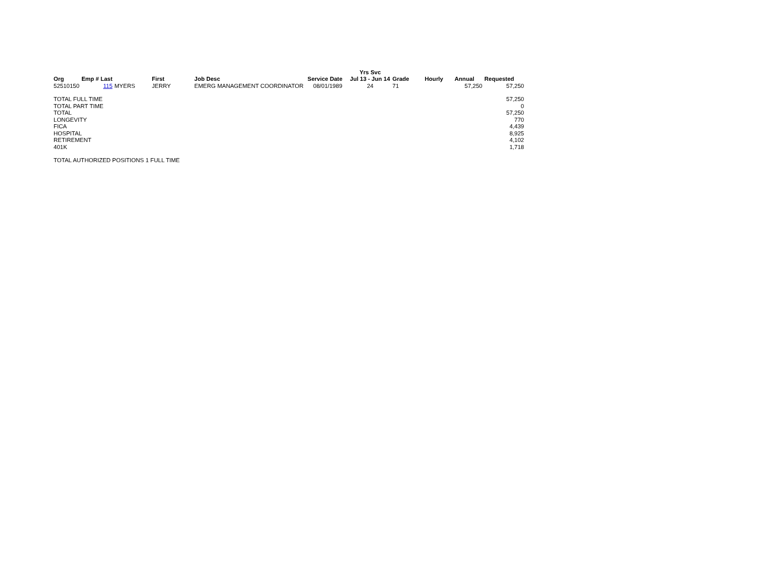| | | | | | | Yrs Svc | | | | |
| --- | --- | --- | --- | --- | --- | --- | --- | --- | --- | --- |
| Org | Emp # Last | | First | Job Desc | Service Date | Jul 13 - Jun 14 | Grade | Hourly | Annual | Requested |
| 52510150 | 115 | MYERS | JERRY | EMERG MANAGEMENT COORDINATOR | 08/01/1989 | 24 | 71 | | 57,250 | 57,250 |
| TOTAL FULL TIME | | | | | | | | | | 57,250 |
| TOTAL PART TIME | | | | | | | | | | 0 |
| TOTAL | | | | | | | | | | 57,250 |
| LONGEVITY | | | | | | | | | | 770 |
| FICA | | | | | | | | | | 4,439 |
| HOSPITAL | | | | | | | | | | 8,925 |
| RETIREMENT | | | | | | | | | | 4,102 |
| 401K | | | | | | | | | | 1,718 |
| TOTAL AUTHORIZED POSITIONS 1 FULL TIME | | | | | | | | | | |